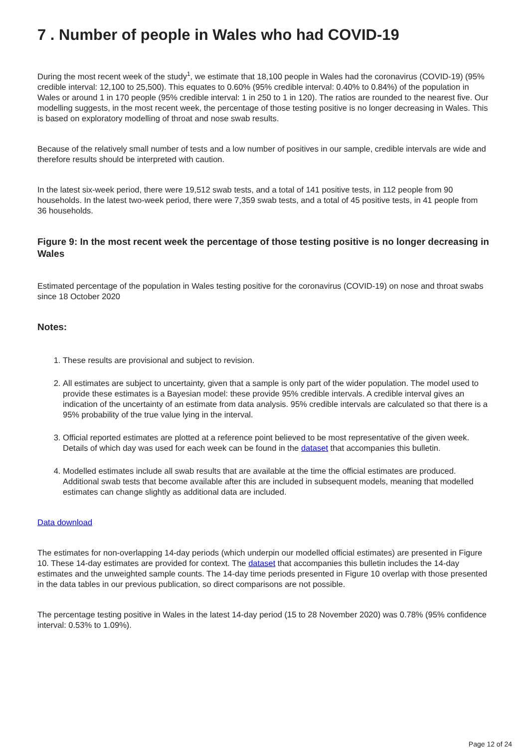7 . Number of people in Wales who had COVID-19
During the most recent week of the study<sup>1</sup>, we estimate that 18,100 people in Wales had the coronavirus (COVID-19) (95% credible interval: 12,100 to 25,500). This equates to 0.60% (95% credible interval: 0.40% to 0.84%) of the population in Wales or around 1 in 170 people (95% credible interval: 1 in 250 to 1 in 120). The ratios are rounded to the nearest five. Our modelling suggests, in the most recent week, the percentage of those testing positive is no longer decreasing in Wales. This is based on exploratory modelling of throat and nose swab results.
Because of the relatively small number of tests and a low number of positives in our sample, credible intervals are wide and therefore results should be interpreted with caution.
In the latest six-week period, there were 19,512 swab tests, and a total of 141 positive tests, in 112 people from 90 households. In the latest two-week period, there were 7,359 swab tests, and a total of 45 positive tests, in 41 people from 36 households.
Figure 9: In the most recent week the percentage of those testing positive is no longer decreasing in Wales
Estimated percentage of the population in Wales testing positive for the coronavirus (COVID-19) on nose and throat swabs since 18 October 2020
Notes:
1. These results are provisional and subject to revision.
2. All estimates are subject to uncertainty, given that a sample is only part of the wider population. The model used to provide these estimates is a Bayesian model: these provide 95% credible intervals. A credible interval gives an indication of the uncertainty of an estimate from data analysis. 95% credible intervals are calculated so that there is a 95% probability of the true value lying in the interval.
3. Official reported estimates are plotted at a reference point believed to be most representative of the given week. Details of which day was used for each week can be found in the dataset that accompanies this bulletin.
4. Modelled estimates include all swab results that are available at the time the official estimates are produced. Additional swab tests that become available after this are included in subsequent models, meaning that modelled estimates can change slightly as additional data are included.
Data download
The estimates for non-overlapping 14-day periods (which underpin our modelled official estimates) are presented in Figure 10. These 14-day estimates are provided for context. The dataset that accompanies this bulletin includes the 14-day estimates and the unweighted sample counts. The 14-day time periods presented in Figure 10 overlap with those presented in the data tables in our previous publication, so direct comparisons are not possible.
The percentage testing positive in Wales in the latest 14-day period (15 to 28 November 2020) was 0.78% (95% confidence interval: 0.53% to 1.09%).
Page 12 of 24